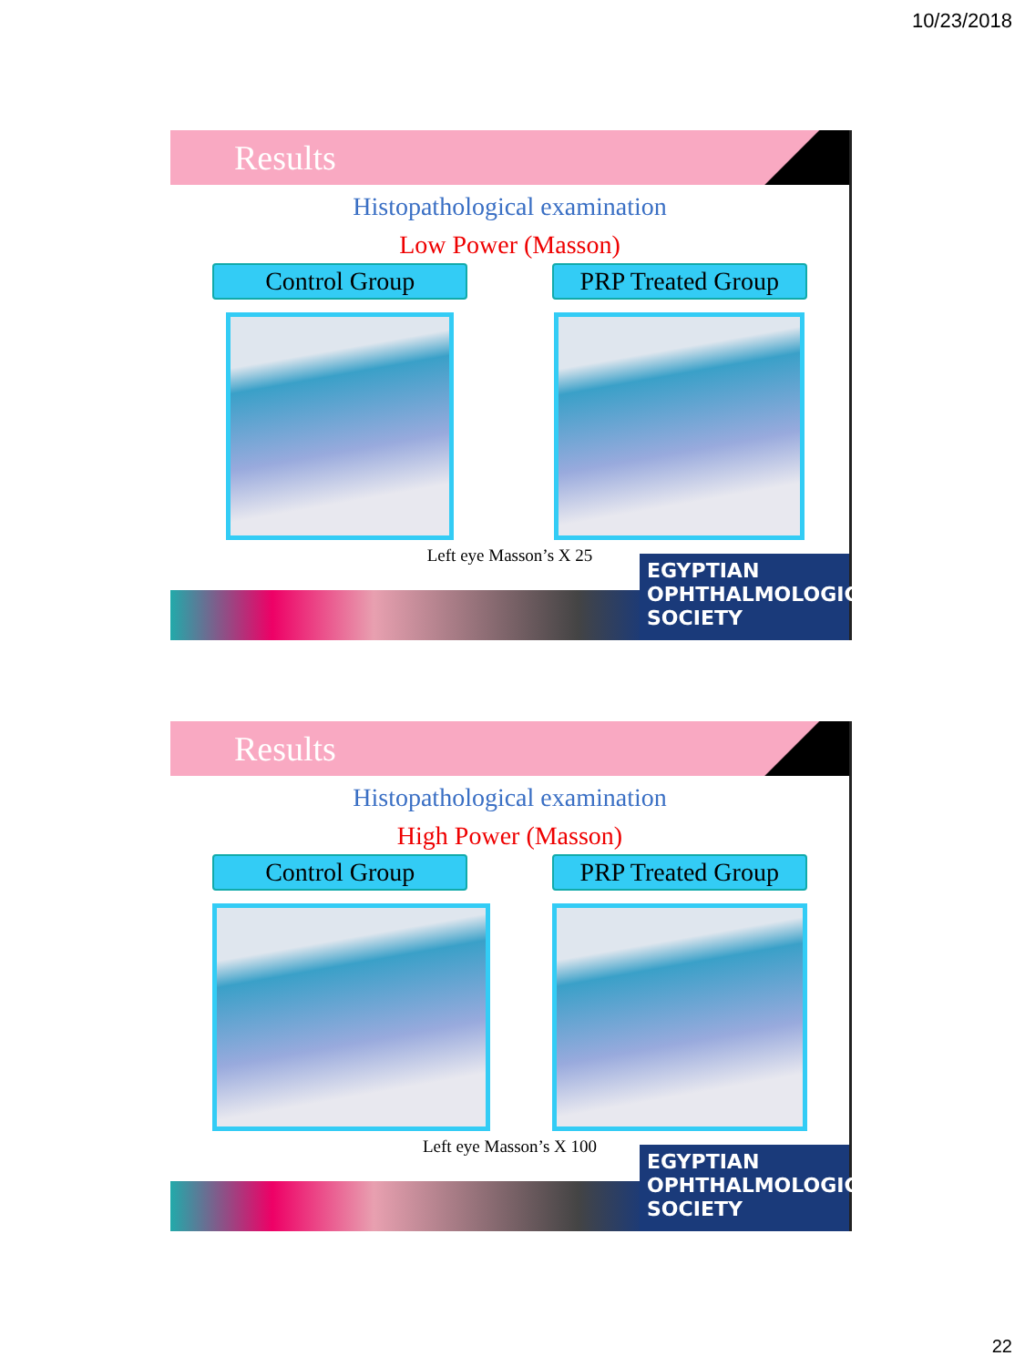10/23/2018
Results
Histopathological examination
Low Power (Masson)
Control Group PRP Treated Group
Left eye Masson’s X 25
EGYPTIAN
OPHTHALMOLOGICAL
SOCIETY
Results
Histopathological examination
High Power (Masson)
Control Group PRP Treated Group
Left eye Masson’s X 100
EGYPTIAN
OPHTHALMOLOGICAL
SOCIETY
22